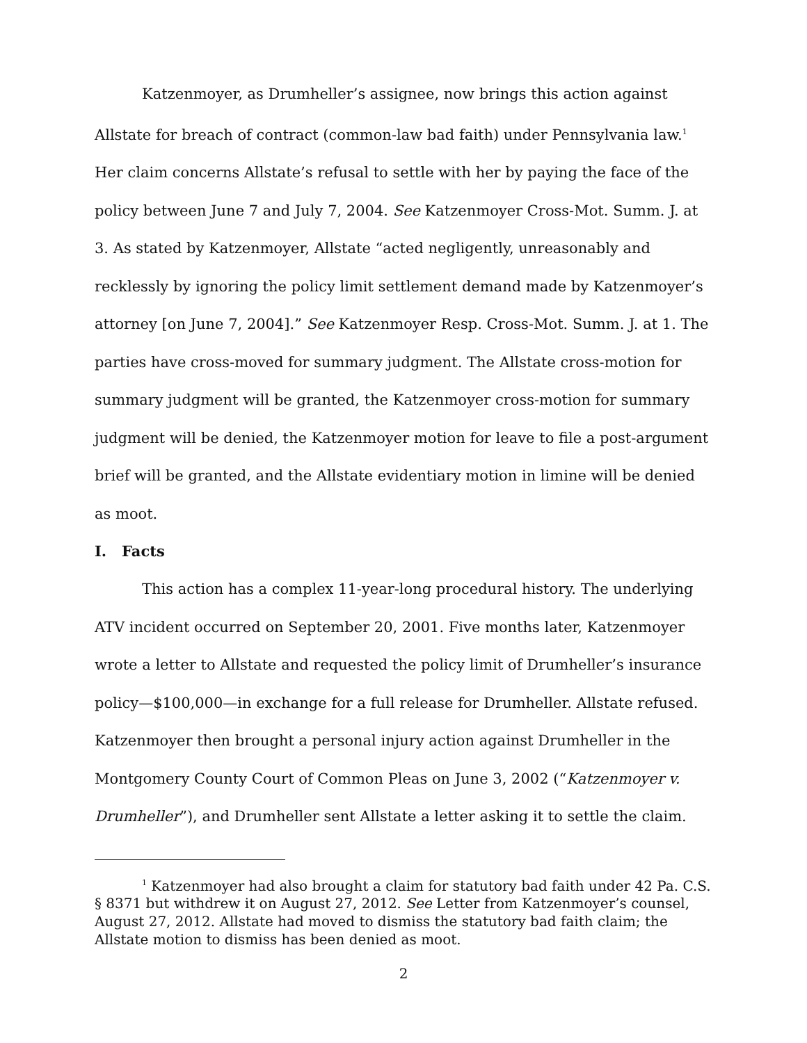Katzenmoyer, as Drumheller’s assignee, now brings this action against Allstate for breach of contract (common-law bad faith) under Pennsylvania law.<sup>1</sup> Her claim concerns Allstate’s refusal to settle with her by paying the face of the policy between June 7 and July 7, 2004. See Katzenmoyer Cross-Mot. Summ. J. at 3. As stated by Katzenmoyer, Allstate “acted negligently, unreasonably and recklessly by ignoring the policy limit settlement demand made by Katzenmoyer’s attorney [on June 7, 2004].” See Katzenmoyer Resp. Cross-Mot. Summ. J. at 1. The parties have cross-moved for summary judgment. The Allstate cross-motion for summary judgment will be granted, the Katzenmoyer cross-motion for summary judgment will be denied, the Katzenmoyer motion for leave to file a post-argument brief will be granted, and the Allstate evidentiary motion in limine will be denied as moot.
I. Facts
This action has a complex 11-year-long procedural history. The underlying ATV incident occurred on September 20, 2001. Five months later, Katzenmoyer wrote a letter to Allstate and requested the policy limit of Drumheller’s insurance policy—$100,000—in exchange for a full release for Drumheller. Allstate refused. Katzenmoyer then brought a personal injury action against Drumheller in the Montgomery County Court of Common Pleas on June 3, 2002 (“Katzenmoyer v. Drumheller”), and Drumheller sent Allstate a letter asking it to settle the claim.
<sup>1</sup> Katzenmoyer had also brought a claim for statutory bad faith under 42 Pa. C.S. § 8371 but withdrew it on August 27, 2012. See Letter from Katzenmoyer’s counsel, August 27, 2012. Allstate had moved to dismiss the statutory bad faith claim; the Allstate motion to dismiss has been denied as moot.
2